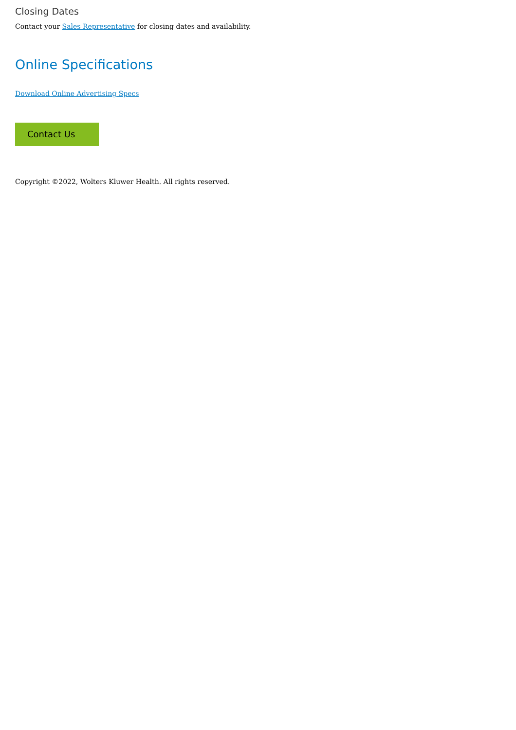Closing Dates
Contact your Sales Representative for closing dates and availability.
Online Specifications
Download Online Advertising Specs
Contact Us
Copyright ©2022, Wolters Kluwer Health. All rights reserved.